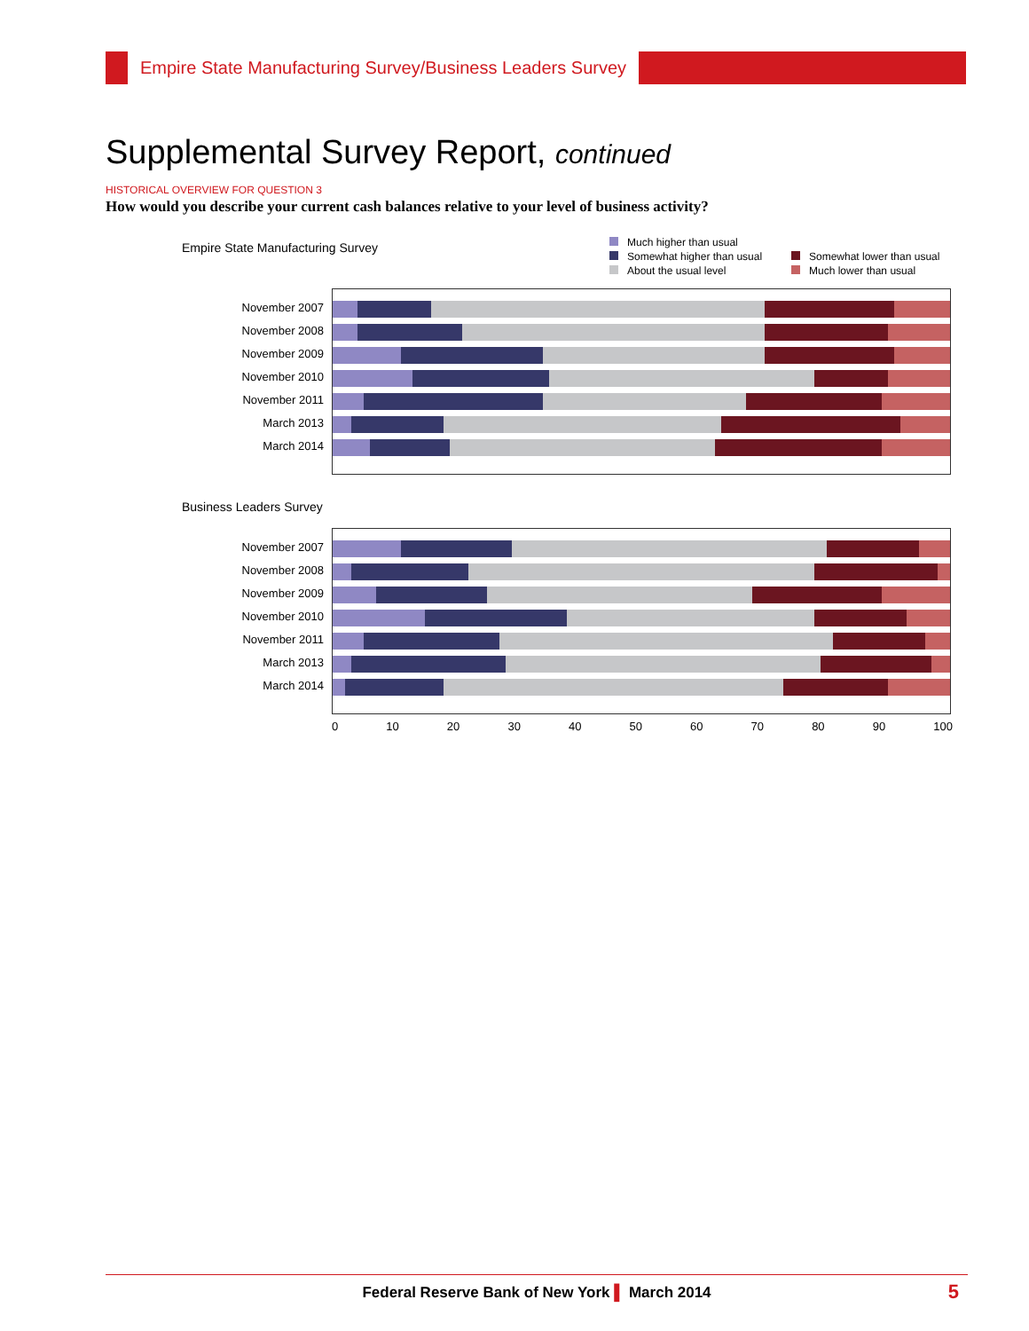Empire State Manufacturing Survey/Business Leaders Survey
Supplemental Survey Report, continued
HISTORICAL OVERVIEW FOR QUESTION 3
How would you describe your current cash balances relative to your level of business activity?
Much higher than usual
Somewhat higher than usual
Somewhat lower than usual
About the usual level
Much lower than usual
Empire State Manufacturing Survey
November 2007
November 2008
November 2009
November 2010
November 2011
March 2013
March 2014
Business Leaders Survey
November 2007
November 2008
November 2009
November 2010
November 2011
March 2013
March 2014
0 10 20 30 40 50 60 70 80 90 100
Federal Reserve Bank of New York ▌ March 2014 5